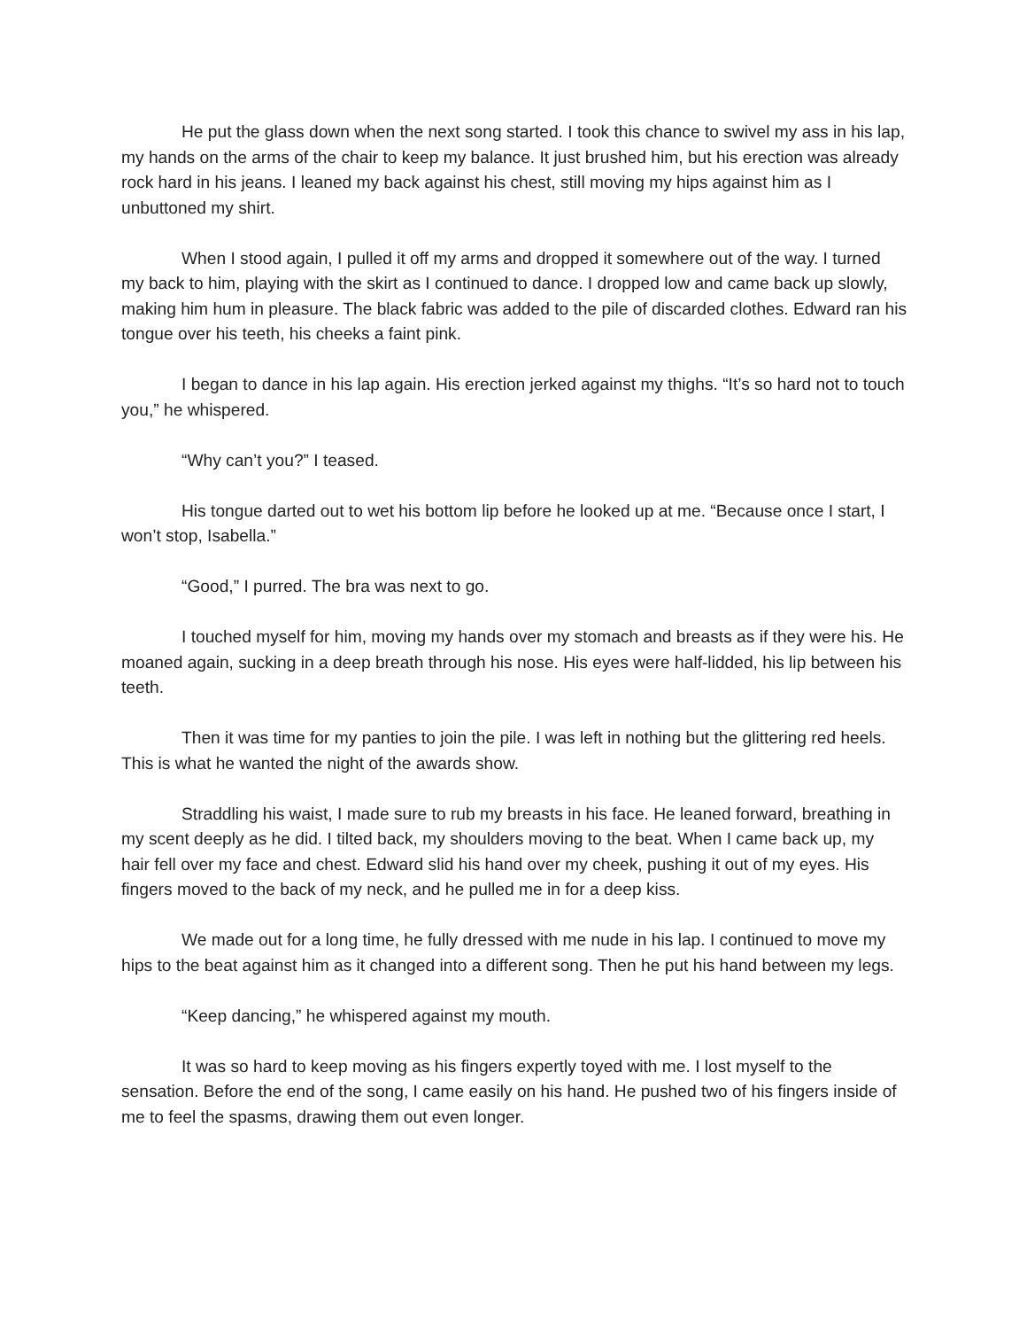He put the glass down when the next song started. I took this chance to swivel my ass in his lap, my hands on the arms of the chair to keep my balance. It just brushed him, but his erection was already rock hard in his jeans. I leaned my back against his chest, still moving my hips against him as I unbuttoned my shirt.
When I stood again, I pulled it off my arms and dropped it somewhere out of the way. I turned my back to him, playing with the skirt as I continued to dance. I dropped low and came back up slowly, making him hum in pleasure. The black fabric was added to the pile of discarded clothes. Edward ran his tongue over his teeth, his cheeks a faint pink.
I began to dance in his lap again. His erection jerked against my thighs. “It’s so hard not to touch you,” he whispered.
“Why can’t you?” I teased.
His tongue darted out to wet his bottom lip before he looked up at me. “Because once I start, I won’t stop, Isabella.”
“Good,” I purred. The bra was next to go.
I touched myself for him, moving my hands over my stomach and breasts as if they were his. He moaned again, sucking in a deep breath through his nose. His eyes were half-lidded, his lip between his teeth.
Then it was time for my panties to join the pile. I was left in nothing but the glittering red heels. This is what he wanted the night of the awards show.
Straddling his waist, I made sure to rub my breasts in his face. He leaned forward, breathing in my scent deeply as he did. I tilted back, my shoulders moving to the beat. When I came back up, my hair fell over my face and chest. Edward slid his hand over my cheek, pushing it out of my eyes. His fingers moved to the back of my neck, and he pulled me in for a deep kiss.
We made out for a long time, he fully dressed with me nude in his lap. I continued to move my hips to the beat against him as it changed into a different song. Then he put his hand between my legs.
“Keep dancing,” he whispered against my mouth.
It was so hard to keep moving as his fingers expertly toyed with me. I lost myself to the sensation. Before the end of the song, I came easily on his hand. He pushed two of his fingers inside of me to feel the spasms, drawing them out even longer.